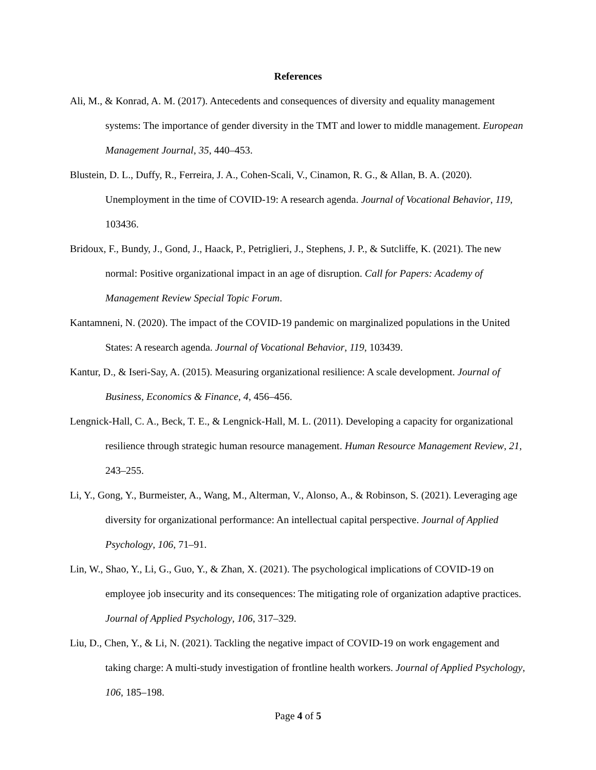References
Ali, M., & Konrad, A. M. (2017). Antecedents and consequences of diversity and equality management systems: The importance of gender diversity in the TMT and lower to middle management. European Management Journal, 35, 440–453.
Blustein, D. L., Duffy, R., Ferreira, J. A., Cohen-Scali, V., Cinamon, R. G., & Allan, B. A. (2020). Unemployment in the time of COVID-19: A research agenda. Journal of Vocational Behavior, 119, 103436.
Bridoux, F., Bundy, J., Gond, J., Haack, P., Petriglieri, J., Stephens, J. P., & Sutcliffe, K. (2021). The new normal: Positive organizational impact in an age of disruption. Call for Papers: Academy of Management Review Special Topic Forum.
Kantamneni, N. (2020). The impact of the COVID-19 pandemic on marginalized populations in the United States: A research agenda. Journal of Vocational Behavior, 119, 103439.
Kantur, D., & Iseri-Say, A. (2015). Measuring organizational resilience: A scale development. Journal of Business, Economics & Finance, 4, 456–456.
Lengnick-Hall, C. A., Beck, T. E., & Lengnick-Hall, M. L. (2011). Developing a capacity for organizational resilience through strategic human resource management. Human Resource Management Review, 21, 243–255.
Li, Y., Gong, Y., Burmeister, A., Wang, M., Alterman, V., Alonso, A., & Robinson, S. (2021). Leveraging age diversity for organizational performance: An intellectual capital perspective. Journal of Applied Psychology, 106, 71–91.
Lin, W., Shao, Y., Li, G., Guo, Y., & Zhan, X. (2021). The psychological implications of COVID-19 on employee job insecurity and its consequences: The mitigating role of organization adaptive practices. Journal of Applied Psychology, 106, 317–329.
Liu, D., Chen, Y., & Li, N. (2021). Tackling the negative impact of COVID-19 on work engagement and taking charge: A multi-study investigation of frontline health workers. Journal of Applied Psychology, 106, 185–198.
Page 4 of 5